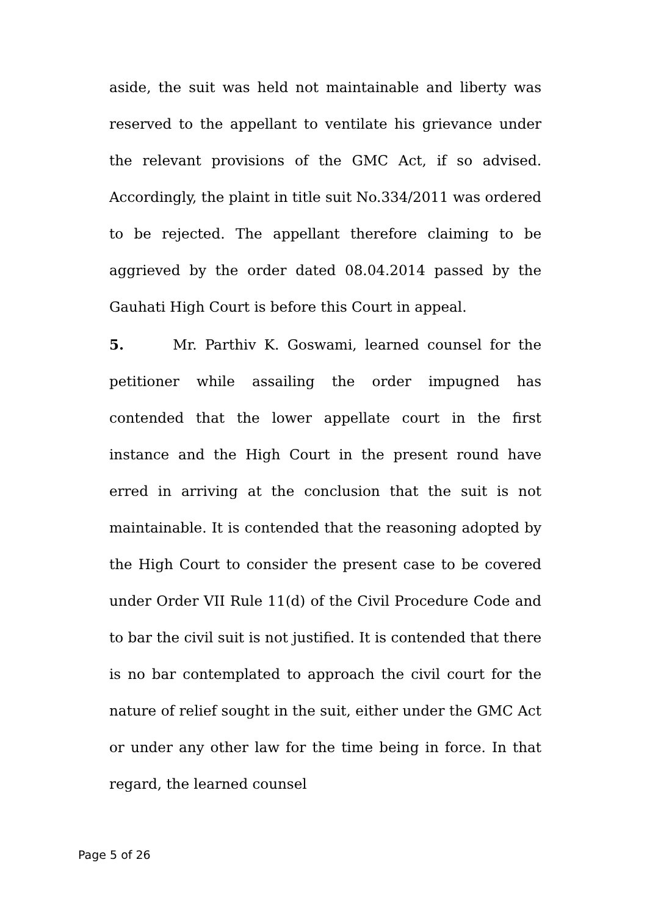aside, the suit was held not maintainable and liberty was reserved to the appellant to ventilate his grievance under the relevant provisions of the GMC Act, if so advised. Accordingly, the plaint in title suit No.334/2011 was ordered to be rejected. The appellant therefore claiming to be aggrieved by the order dated 08.04.2014 passed by the Gauhati High Court is before this Court in appeal.
5. Mr. Parthiv K. Goswami, learned counsel for the petitioner while assailing the order impugned has contended that the lower appellate court in the first instance and the High Court in the present round have erred in arriving at the conclusion that the suit is not maintainable. It is contended that the reasoning adopted by the High Court to consider the present case to be covered under Order VII Rule 11(d) of the Civil Procedure Code and to bar the civil suit is not justified. It is contended that there is no bar contemplated to approach the civil court for the nature of relief sought in the suit, either under the GMC Act or under any other law for the time being in force. In that regard, the learned counsel
Page 5 of 26